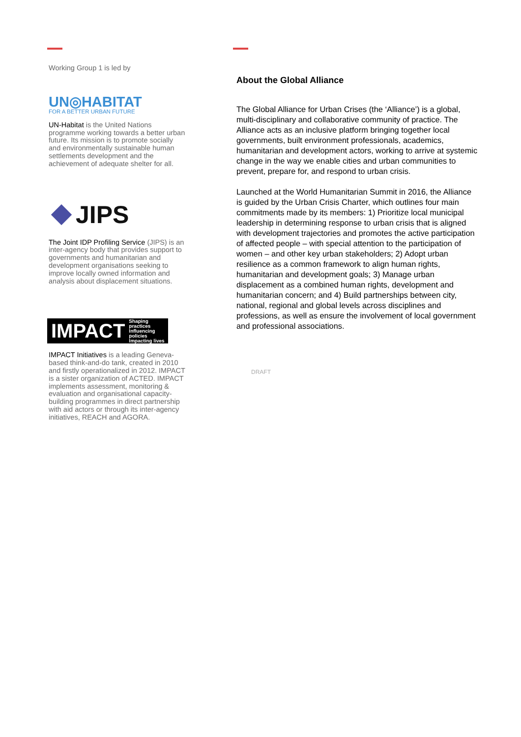Working Group 1 is led by
UN◎HABITAT
FOR A BETTER URBAN FUTURE
UN-Habitat is the United Nations programme working towards a better urban future. Its mission is to promote socially and environmentally sustainable human settlements development and the achievement of adequate shelter for all.
JIPS
The Joint IDP Profiling Service (JIPS) is an inter-agency body that provides support to governments and humanitarian and development organisations seeking to improve locally owned information and analysis about displacement situations.
IMPACT Shaping practices
Influencing policies
Impacting lives
IMPACT Initiatives is a leading Geneva-based think-and-do tank, created in 2010 and firstly operationalized in 2012. IMPACT is a sister organization of ACTED. IMPACT implements assessment, monitoring & evaluation and organisational capacity-building programmes in direct partnership with aid actors or through its inter-agency initiatives, REACH and AGORA.
About the Global Alliance
The Global Alliance for Urban Crises (the ‘Alliance’) is a global, multi-disciplinary and collaborative community of practice. The Alliance acts as an inclusive platform bringing together local governments, built environment professionals, academics, humanitarian and development actors, working to arrive at systemic change in the way we enable cities and urban communities to prevent, prepare for, and respond to urban crisis.
Launched at the World Humanitarian Summit in 2016, the Alliance is guided by the Urban Crisis Charter, which outlines four main commitments made by its members: 1) Prioritize local municipal leadership in determining response to urban crisis that is aligned with development trajectories and promotes the active participation of affected people – with special attention to the participation of women – and other key urban stakeholders; 2) Adopt urban resilience as a common framework to align human rights, humanitarian and development goals; 3) Manage urban displacement as a combined human rights, development and humanitarian concern; and 4) Build partnerships between city, national, regional and global levels across disciplines and professions, as well as ensure the involvement of local government and professional associations.
DRAFT